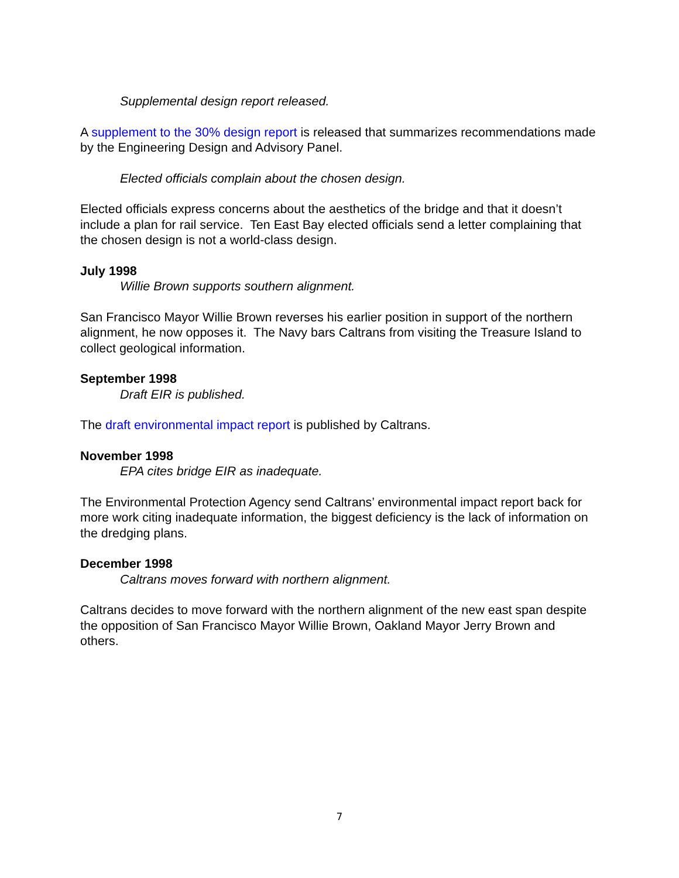Supplemental design report released.
A supplement to the 30% design report is released that summarizes recommendations made by the Engineering Design and Advisory Panel.
Elected officials complain about the chosen design.
Elected officials express concerns about the aesthetics of the bridge and that it doesn’t include a plan for rail service. Ten East Bay elected officials send a letter complaining that the chosen design is not a world-class design.
July 1998
Willie Brown supports southern alignment.
San Francisco Mayor Willie Brown reverses his earlier position in support of the northern alignment, he now opposes it. The Navy bars Caltrans from visiting the Treasure Island to collect geological information.
September 1998
Draft EIR is published.
The draft environmental impact report is published by Caltrans.
November 1998
EPA cites bridge EIR as inadequate.
The Environmental Protection Agency send Caltrans’ environmental impact report back for more work citing inadequate information, the biggest deficiency is the lack of information on the dredging plans.
December 1998
Caltrans moves forward with northern alignment.
Caltrans decides to move forward with the northern alignment of the new east span despite the opposition of San Francisco Mayor Willie Brown, Oakland Mayor Jerry Brown and others.
7